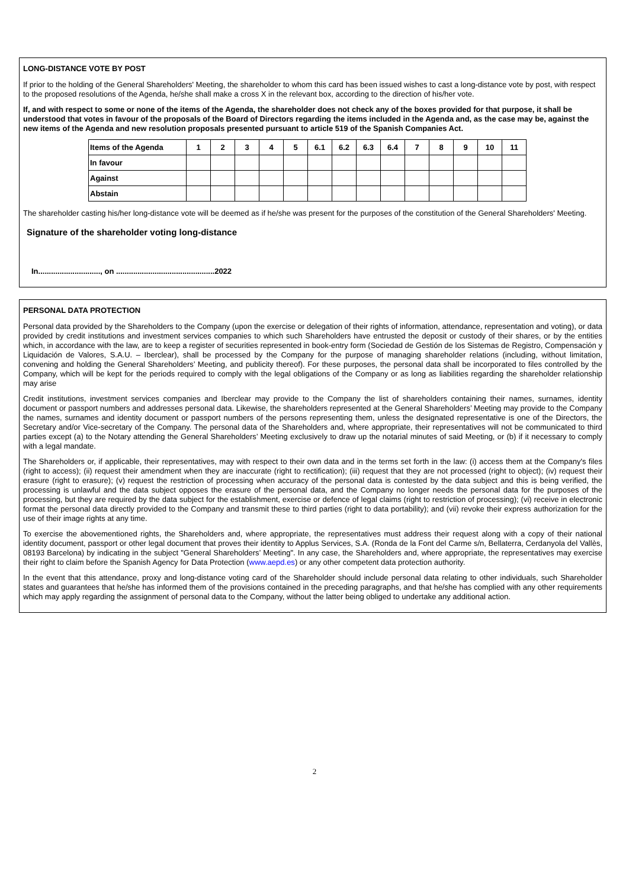LONG-DISTANCE VOTE BY POST
If prior to the holding of the General Shareholders' Meeting, the shareholder to whom this card has been issued wishes to cast a long-distance vote by post, with respect to the proposed resolutions of the Agenda, he/she shall make a cross X in the relevant box, according to the direction of his/her vote.
If, and with respect to some or none of the items of the Agenda, the shareholder does not check any of the boxes provided for that purpose, it shall be understood that votes in favour of the proposals of the Board of Directors regarding the items included in the Agenda and, as the case may be, against the new items of the Agenda and new resolution proposals presented pursuant to article 519 of the Spanish Companies Act.
| Items of the Agenda | 1 | 2 | 3 | 4 | 5 | 6.1 | 6.2 | 6.3 | 6.4 | 7 | 8 | 9 | 10 | 11 |
| --- | --- | --- | --- | --- | --- | --- | --- | --- | --- | --- | --- | --- | --- | --- |
| In favour | | | | | | | | | | | | | | |
| Against | | | | | | | | | | | | | | |
| Abstain | | | | | | | | | | | | | | |
The shareholder casting his/her long-distance vote will be deemed as if he/she was present for the purposes of the constitution of the General Shareholders' Meeting.
Signature of the shareholder voting long-distance
In............................., on ..............................................2022
PERSONAL DATA PROTECTION
Personal data provided by the Shareholders to the Company (upon the exercise or delegation of their rights of information, attendance, representation and voting), or data provided by credit institutions and investment services companies to which such Shareholders have entrusted the deposit or custody of their shares, or by the entities which, in accordance with the law, are to keep a register of securities represented in book-entry form (Sociedad de Gestión de los Sistemas de Registro, Compensación y Liquidación de Valores, S.A.U. – Iberclear), shall be processed by the Company for the purpose of managing shareholder relations (including, without limitation, convening and holding the General Shareholders’ Meeting, and publicity thereof). For these purposes, the personal data shall be incorporated to files controlled by the Company, which will be kept for the periods required to comply with the legal obligations of the Company or as long as liabilities regarding the shareholder relationship may arise
Credit institutions, investment services companies and Iberclear may provide to the Company the list of shareholders containing their names, surnames, identity document or passport numbers and addresses personal data. Likewise, the shareholders represented at the General Shareholders’ Meeting may provide to the Company the names, surnames and identity document or passport numbers of the persons representing them, unless the designated representative is one of the Directors, the Secretary and/or Vice-secretary of the Company. The personal data of the Shareholders and, where appropriate, their representatives will not be communicated to third parties except (a) to the Notary attending the General Shareholders’ Meeting exclusively to draw up the notarial minutes of said Meeting, or (b) if it necessary to comply with a legal mandate.
The Shareholders or, if applicable, their representatives, may with respect to their own data and in the terms set forth in the law: (i) access them at the Company's files (right to access); (ii) request their amendment when they are inaccurate (right to rectification); (iii) request that they are not processed (right to object); (iv) request their erasure (right to erasure); (v) request the restriction of processing when accuracy of the personal data is contested by the data subject and this is being verified, the processing is unlawful and the data subject opposes the erasure of the personal data, and the Company no longer needs the personal data for the purposes of the processing, but they are required by the data subject for the establishment, exercise or defence of legal claims (right to restriction of processing); (vi) receive in electronic format the personal data directly provided to the Company and transmit these to third parties (right to data portability); and (vii) revoke their express authorization for the use of their image rights at any time.
To exercise the abovementioned rights, the Shareholders and, where appropriate, the representatives must address their request along with a copy of their national identity document, passport or other legal document that proves their identity to Applus Services, S.A. (Ronda de la Font del Carme s/n, Bellaterra, Cerdanyola del Vallès, 08193 Barcelona) by indicating in the subject "General Shareholders’ Meeting". In any case, the Shareholders and, where appropriate, the representatives may exercise their right to claim before the Spanish Agency for Data Protection (www.aepd.es) or any other competent data protection authority.
In the event that this attendance, proxy and long-distance voting card of the Shareholder should include personal data relating to other individuals, such Shareholder states and guarantees that he/she has informed them of the provisions contained in the preceding paragraphs, and that he/she has complied with any other requirements which may apply regarding the assignment of personal data to the Company, without the latter being obliged to undertake any additional action.
2